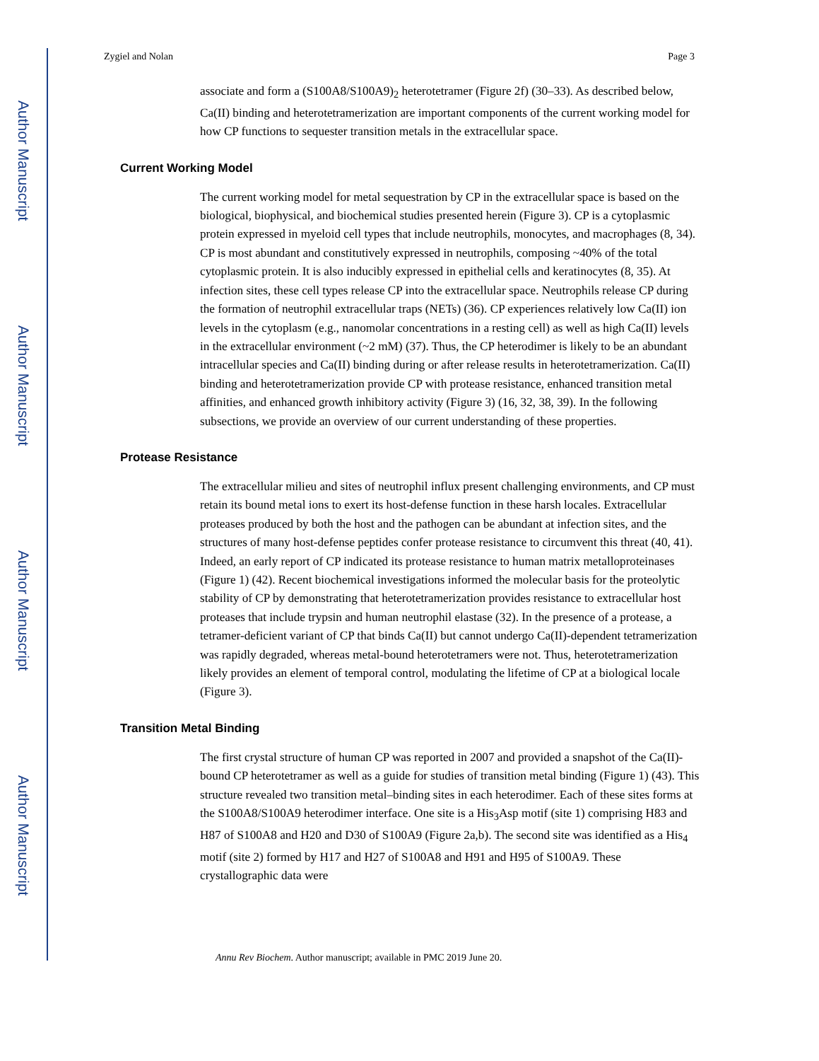Author Manuscript
Author Manuscript
Author Manuscript
Author Manuscript
Zygiel and Nolan Page 3
associate and form a (S100A8/S100A9)<sub>2</sub> heterotetramer (Figure 2f) (30–33). As described below, Ca(II) binding and heterotetramerization are important components of the current working model for how CP functions to sequester transition metals in the extracellular space.
Current Working Model
The current working model for metal sequestration by CP in the extracellular space is based on the biological, biophysical, and biochemical studies presented herein (Figure 3). CP is a cytoplasmic protein expressed in myeloid cell types that include neutrophils, monocytes, and macrophages (8, 34). CP is most abundant and constitutively expressed in neutrophils, composing ~40% of the total cytoplasmic protein. It is also inducibly expressed in epithelial cells and keratinocytes (8, 35). At infection sites, these cell types release CP into the extracellular space. Neutrophils release CP during the formation of neutrophil extracellular traps (NETs) (36). CP experiences relatively low Ca(II) ion levels in the cytoplasm (e.g., nanomolar concentrations in a resting cell) as well as high Ca(II) levels in the extracellular environment (~2 mM) (37). Thus, the CP heterodimer is likely to be an abundant intracellular species and Ca(II) binding during or after release results in heterotetramerization. Ca(II) binding and heterotetramerization provide CP with protease resistance, enhanced transition metal affinities, and enhanced growth inhibitory activity (Figure 3) (16, 32, 38, 39). In the following subsections, we provide an overview of our current understanding of these properties.
Protease Resistance
The extracellular milieu and sites of neutrophil influx present challenging environments, and CP must retain its bound metal ions to exert its host-defense function in these harsh locales. Extracellular proteases produced by both the host and the pathogen can be abundant at infection sites, and the structures of many host-defense peptides confer protease resistance to circumvent this threat (40, 41). Indeed, an early report of CP indicated its protease resistance to human matrix metalloproteinases (Figure 1) (42). Recent biochemical investigations informed the molecular basis for the proteolytic stability of CP by demonstrating that heterotetramerization provides resistance to extracellular host proteases that include trypsin and human neutrophil elastase (32). In the presence of a protease, a tetramer-deficient variant of CP that binds Ca(II) but cannot undergo Ca(II)-dependent tetramerization was rapidly degraded, whereas metal-bound heterotetramers were not. Thus, heterotetramerization likely provides an element of temporal control, modulating the lifetime of CP at a biological locale (Figure 3).
Transition Metal Binding
The first crystal structure of human CP was reported in 2007 and provided a snapshot of the Ca(II)-bound CP heterotetramer as well as a guide for studies of transition metal binding (Figure 1) (43). This structure revealed two transition metal–binding sites in each heterodimer. Each of these sites forms at the S100A8/S100A9 heterodimer interface. One site is a His<sub>3</sub>Asp motif (site 1) comprising H83 and H87 of S100A8 and H20 and D30 of S100A9 (Figure 2a,b). The second site was identified as a His<sub>4</sub> motif (site 2) formed by H17 and H27 of S100A8 and H91 and H95 of S100A9. These crystallographic data were
Annu Rev Biochem. Author manuscript; available in PMC 2019 June 20.